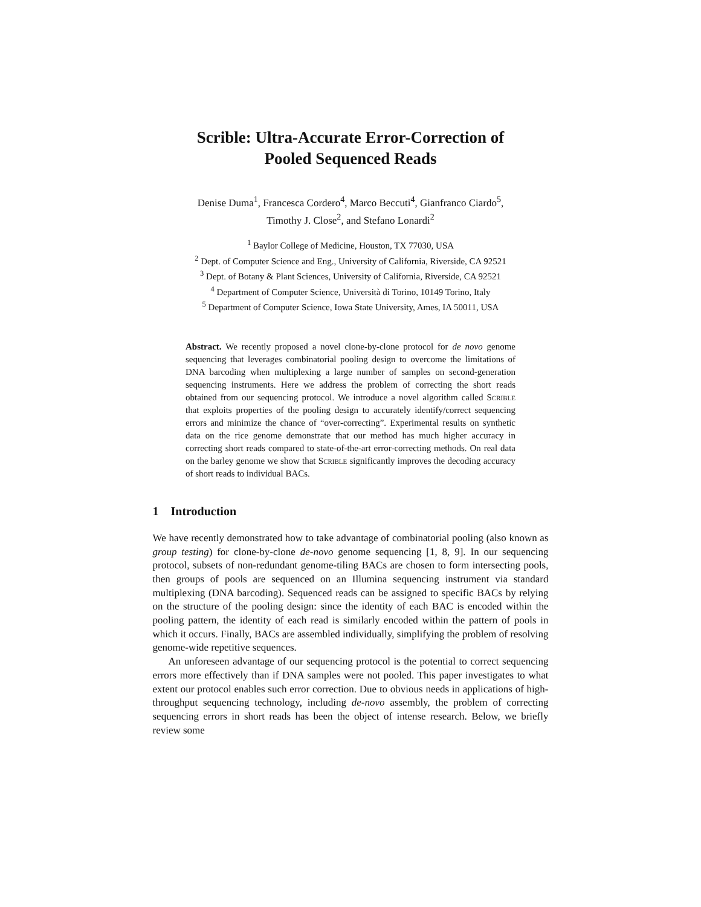Scrible: Ultra-Accurate Error-Correction of
Pooled Sequenced Reads
Denise Duma<sup>1</sup>, Francesca Cordero<sup>4</sup>, Marco Beccuti<sup>4</sup>, Gianfranco Ciardo<sup>5</sup>,
Timothy J. Close<sup>2</sup>, and Stefano Lonardi<sup>2</sup>
<sup>1</sup> Baylor College of Medicine, Houston, TX 77030, USA
<sup>2</sup> Dept. of Computer Science and Eng., University of California, Riverside, CA 92521
<sup>3</sup> Dept. of Botany & Plant Sciences, University of California, Riverside, CA 92521
<sup>4</sup> Department of Computer Science, Università di Torino, 10149 Torino, Italy
<sup>5</sup> Department of Computer Science, Iowa State University, Ames, IA 50011, USA
Abstract. We recently proposed a novel clone-by-clone protocol for de novo genome sequencing that leverages combinatorial pooling design to overcome the limitations of DNA barcoding when multiplexing a large number of samples on second-generation sequencing instruments. Here we address the problem of correcting the short reads obtained from our sequencing protocol. We introduce a novel algorithm called Scrible that exploits properties of the pooling design to accurately identify/correct sequencing errors and minimize the chance of “over-correcting”. Experimental results on synthetic data on the rice genome demonstrate that our method has much higher accuracy in correcting short reads compared to state-of-the-art error-correcting methods. On real data on the barley genome we show that Scrible significantly improves the decoding accuracy of short reads to individual BACs.
1 Introduction
We have recently demonstrated how to take advantage of combinatorial pooling (also known as group testing) for clone-by-clone de-novo genome sequencing [1, 8, 9]. In our sequencing protocol, subsets of non-redundant genome-tiling BACs are chosen to form intersecting pools, then groups of pools are sequenced on an Illumina sequencing instrument via standard multiplexing (DNA barcoding). Sequenced reads can be assigned to specific BACs by relying on the structure of the pooling design: since the identity of each BAC is encoded within the pooling pattern, the identity of each read is similarly encoded within the pattern of pools in which it occurs. Finally, BACs are assembled individually, simplifying the problem of resolving genome-wide repetitive sequences.
An unforeseen advantage of our sequencing protocol is the potential to correct sequencing errors more effectively than if DNA samples were not pooled. This paper investigates to what extent our protocol enables such error correction. Due to obvious needs in applications of high-throughput sequencing technology, including de-novo assembly, the problem of correcting sequencing errors in short reads has been the object of intense research. Below, we briefly review some